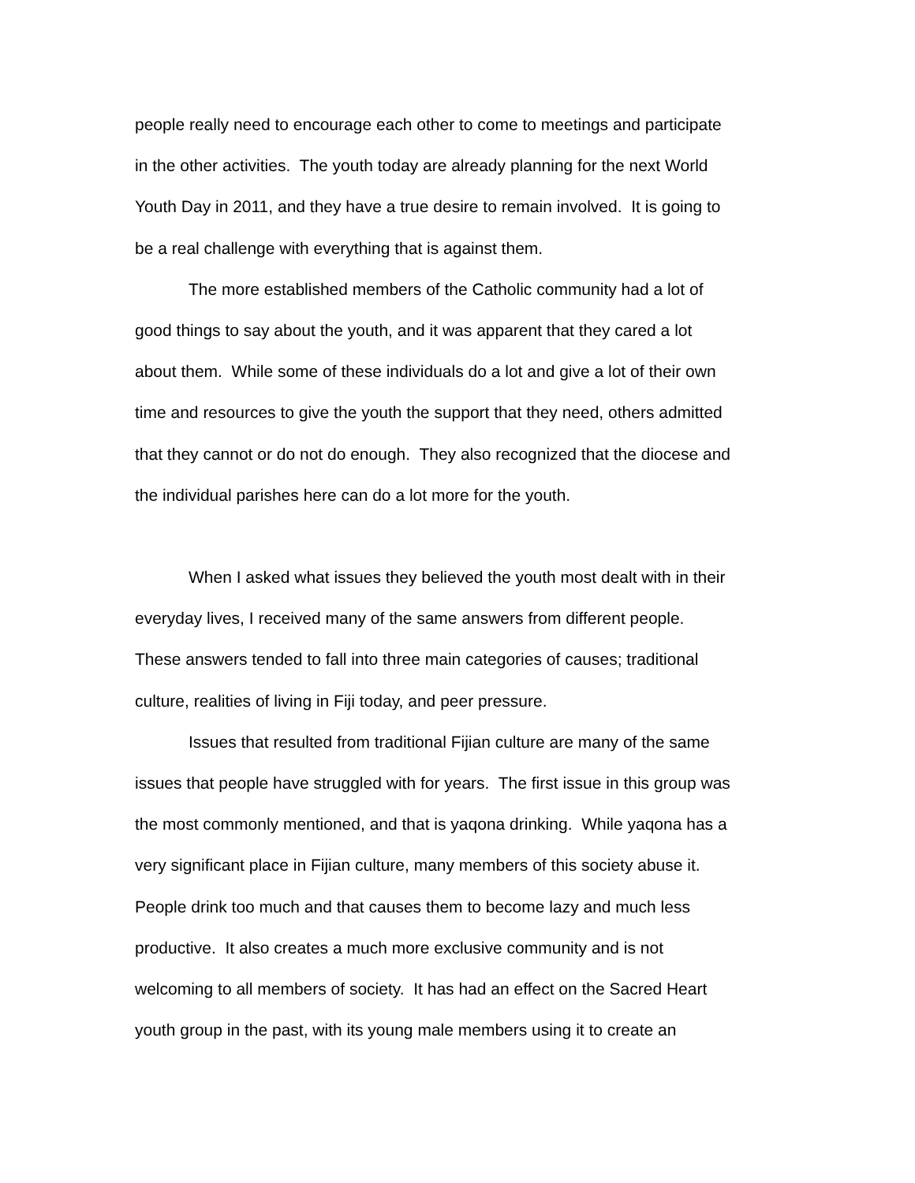people really need to encourage each other to come to meetings and participate
in the other activities. The youth today are already planning for the next World
Youth Day in 2011, and they have a true desire to remain involved. It is going to
be a real challenge with everything that is against them.
The more established members of the Catholic community had a lot of
good things to say about the youth, and it was apparent that they cared a lot
about them. While some of these individuals do a lot and give a lot of their own
time and resources to give the youth the support that they need, others admitted
that they cannot or do not do enough. They also recognized that the diocese and
the individual parishes here can do a lot more for the youth.
When I asked what issues they believed the youth most dealt with in their
everyday lives, I received many of the same answers from different people.
These answers tended to fall into three main categories of causes; traditional
culture, realities of living in Fiji today, and peer pressure.
Issues that resulted from traditional Fijian culture are many of the same
issues that people have struggled with for years. The first issue in this group was
the most commonly mentioned, and that is yaqona drinking. While yaqona has a
very significant place in Fijian culture, many members of this society abuse it.
People drink too much and that causes them to become lazy and much less
productive. It also creates a much more exclusive community and is not
welcoming to all members of society. It has had an effect on the Sacred Heart
youth group in the past, with its young male members using it to create an